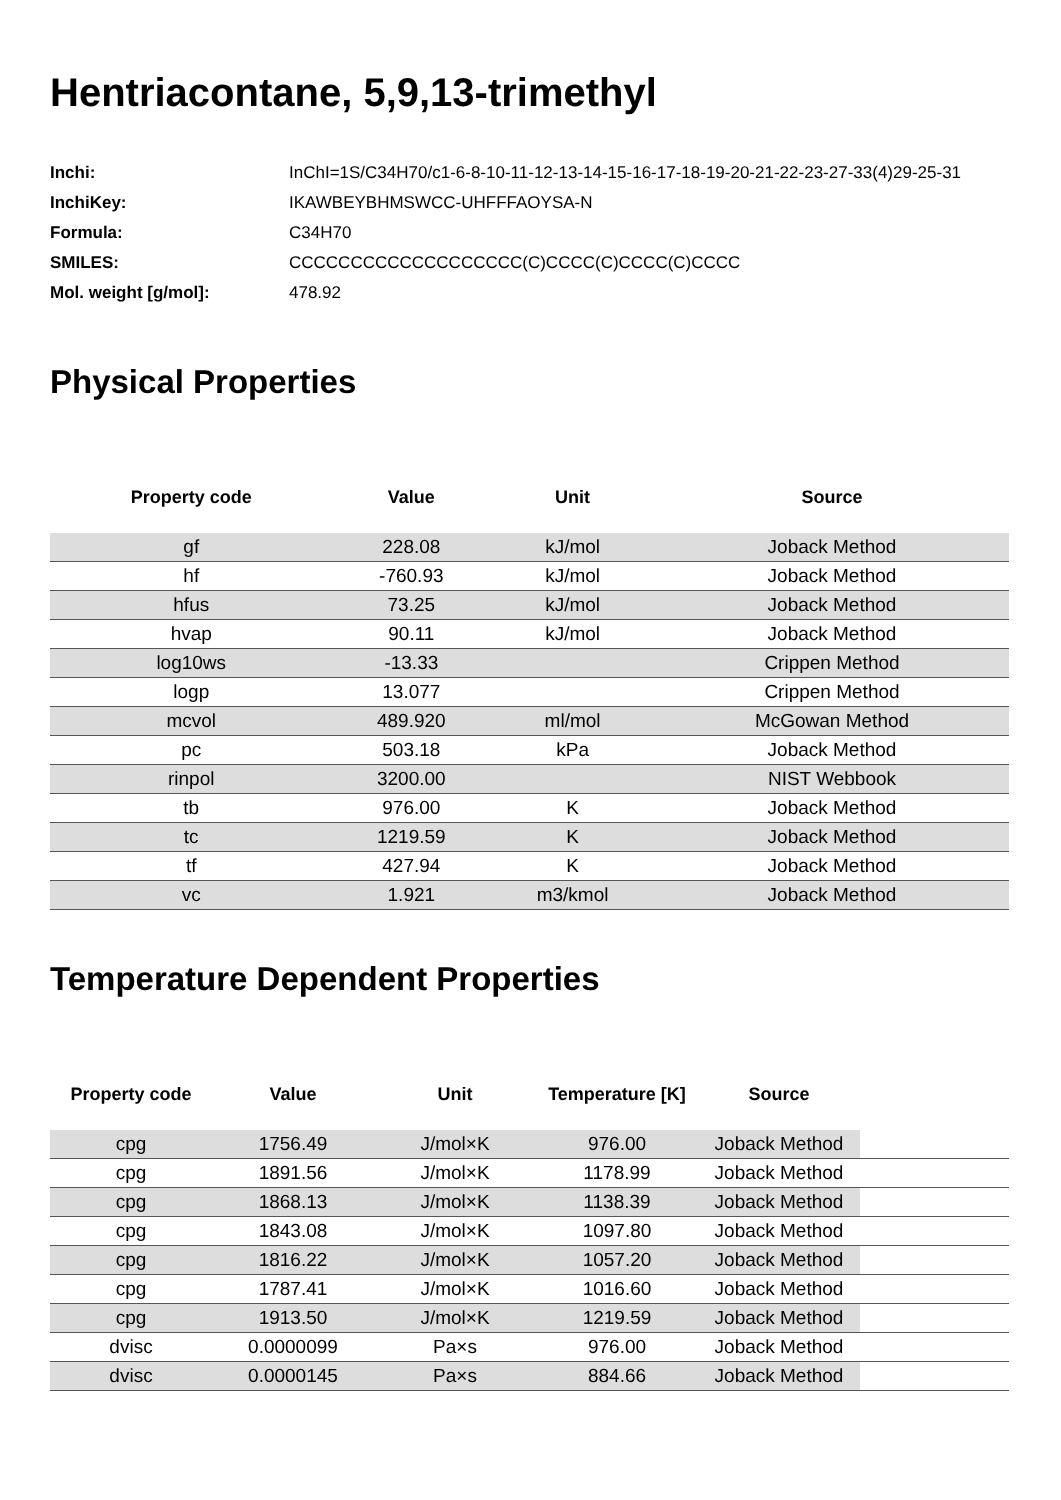Hentriacontane, 5,9,13-trimethyl
Inchi: InChI=1S/C34H70/c1-6-8-10-11-12-13-14-15-16-17-18-19-20-21-22-23-27-33(4)29-25-31
InchiKey: IKAWBEYBHMSWCC-UHFFFAOYSA-N
Formula: C34H70
SMILES: CCCCCCCCCCCCCCCCCCC(C)CCCC(C)CCCC(C)CCCC
Mol. weight [g/mol]: 478.92
Physical Properties
| Property code | Value | Unit | Source |
| --- | --- | --- | --- |
| gf | 228.08 | kJ/mol | Joback Method |
| hf | -760.93 | kJ/mol | Joback Method |
| hfus | 73.25 | kJ/mol | Joback Method |
| hvap | 90.11 | kJ/mol | Joback Method |
| log10ws | -13.33 | | Crippen Method |
| logp | 13.077 | | Crippen Method |
| mcvol | 489.920 | ml/mol | McGowan Method |
| pc | 503.18 | kPa | Joback Method |
| rinpol | 3200.00 | | NIST Webbook |
| tb | 976.00 | K | Joback Method |
| tc | 1219.59 | K | Joback Method |
| tf | 427.94 | K | Joback Method |
| vc | 1.921 | m3/kmol | Joback Method |
Temperature Dependent Properties
| Property code | Value | Unit | Temperature [K] | Source | |
| --- | --- | --- | --- | --- | --- |
| cpg | 1756.49 | J/mol×K | 976.00 | Joback Method | |
| cpg | 1891.56 | J/mol×K | 1178.99 | Joback Method | |
| cpg | 1868.13 | J/mol×K | 1138.39 | Joback Method | |
| cpg | 1843.08 | J/mol×K | 1097.80 | Joback Method | |
| cpg | 1816.22 | J/mol×K | 1057.20 | Joback Method | |
| cpg | 1787.41 | J/mol×K | 1016.60 | Joback Method | |
| cpg | 1913.50 | J/mol×K | 1219.59 | Joback Method | |
| dvisc | 0.0000099 | Pa×s | 976.00 | Joback Method | |
| dvisc | 0.0000145 | Pa×s | 884.66 | Joback Method | |